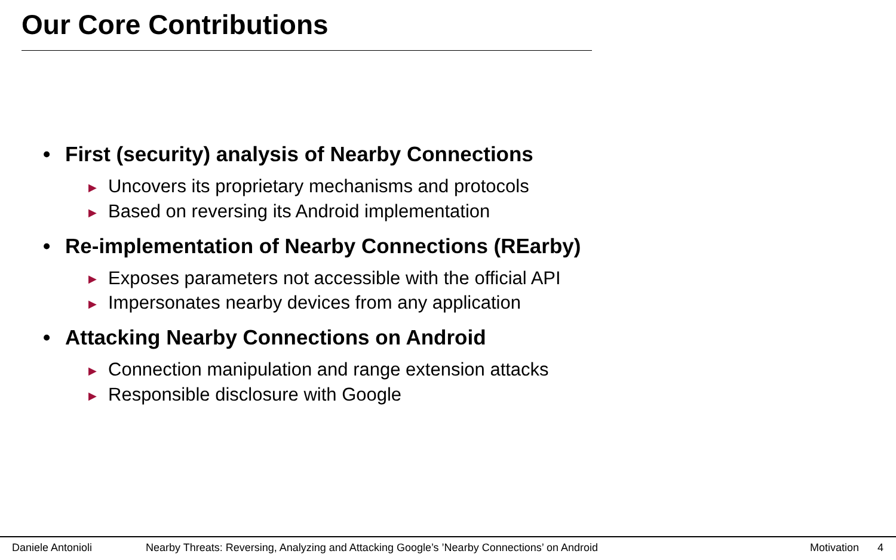Our Core Contributions
• First (security) analysis of Nearby Connections
▶ Uncovers its proprietary mechanisms and protocols
▶ Based on reversing its Android implementation
• Re-implementation of Nearby Connections (REarby)
▶ Exposes parameters not accessible with the official API
▶ Impersonates nearby devices from any application
• Attacking Nearby Connections on Android
▶ Connection manipulation and range extension attacks
▶ Responsible disclosure with Google
Daniele Antonioli Nearby Threats: Reversing, Analyzing and Attacking Google’s ’Nearby Connections’ on Android Motivation 4